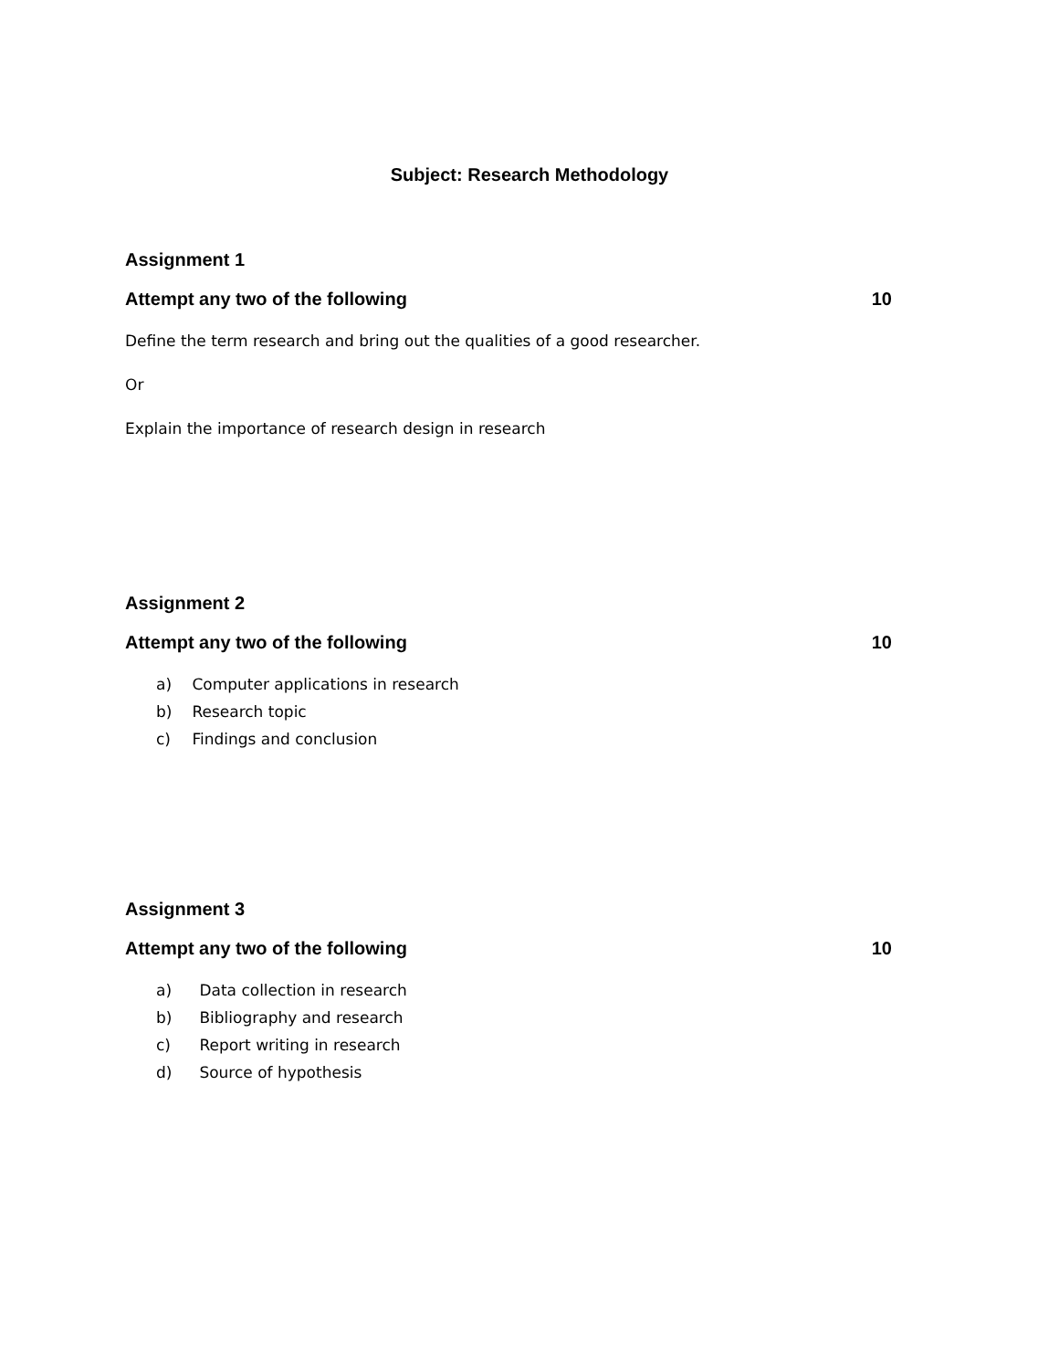Subject: Research Methodology
Assignment 1
Attempt any two of the following 10
Define the term research and bring out the qualities of a good researcher.
Or
Explain the importance of research design in research
Assignment 2
Attempt any two of the following 10
a) Computer applications in research
b) Research topic
c) Findings and conclusion
Assignment 3
Attempt any two of the following 10
a) Data collection in research
b) Bibliography and research
c) Report writing in research
d) Source of hypothesis